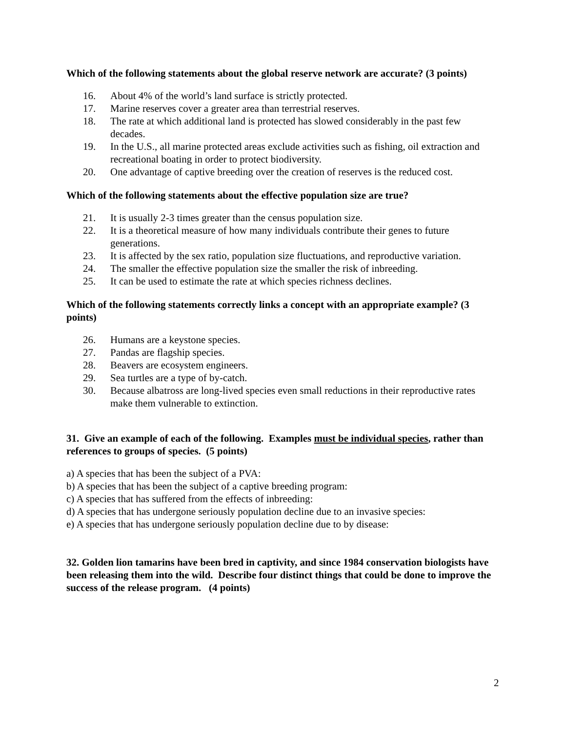Which of the following statements about the global reserve network are accurate? (3 points)
16. About 4% of the world’s land surface is strictly protected.
17. Marine reserves cover a greater area than terrestrial reserves.
18. The rate at which additional land is protected has slowed considerably in the past few decades.
19. In the U.S., all marine protected areas exclude activities such as fishing, oil extraction and recreational boating in order to protect biodiversity.
20. One advantage of captive breeding over the creation of reserves is the reduced cost.
Which of the following statements about the effective population size are true?
21. It is usually 2-3 times greater than the census population size.
22. It is a theoretical measure of how many individuals contribute their genes to future generations.
23. It is affected by the sex ratio, population size fluctuations, and reproductive variation.
24. The smaller the effective population size the smaller the risk of inbreeding.
25. It can be used to estimate the rate at which species richness declines.
Which of the following statements correctly links a concept with an appropriate example? (3 points)
26. Humans are a keystone species.
27. Pandas are flagship species.
28. Beavers are ecosystem engineers.
29. Sea turtles are a type of by-catch.
30. Because albatross are long-lived species even small reductions in their reproductive rates make them vulnerable to extinction.
31. Give an example of each of the following. Examples must be individual species, rather than references to groups of species. (5 points)
a) A species that has been the subject of a PVA:
b) A species that has been the subject of a captive breeding program:
c) A species that has suffered from the effects of inbreeding:
d) A species that has undergone seriously population decline due to an invasive species:
e) A species that has undergone seriously population decline due to by disease:
32. Golden lion tamarins have been bred in captivity, and since 1984 conservation biologists have been releasing them into the wild. Describe four distinct things that could be done to improve the success of the release program. (4 points)
2